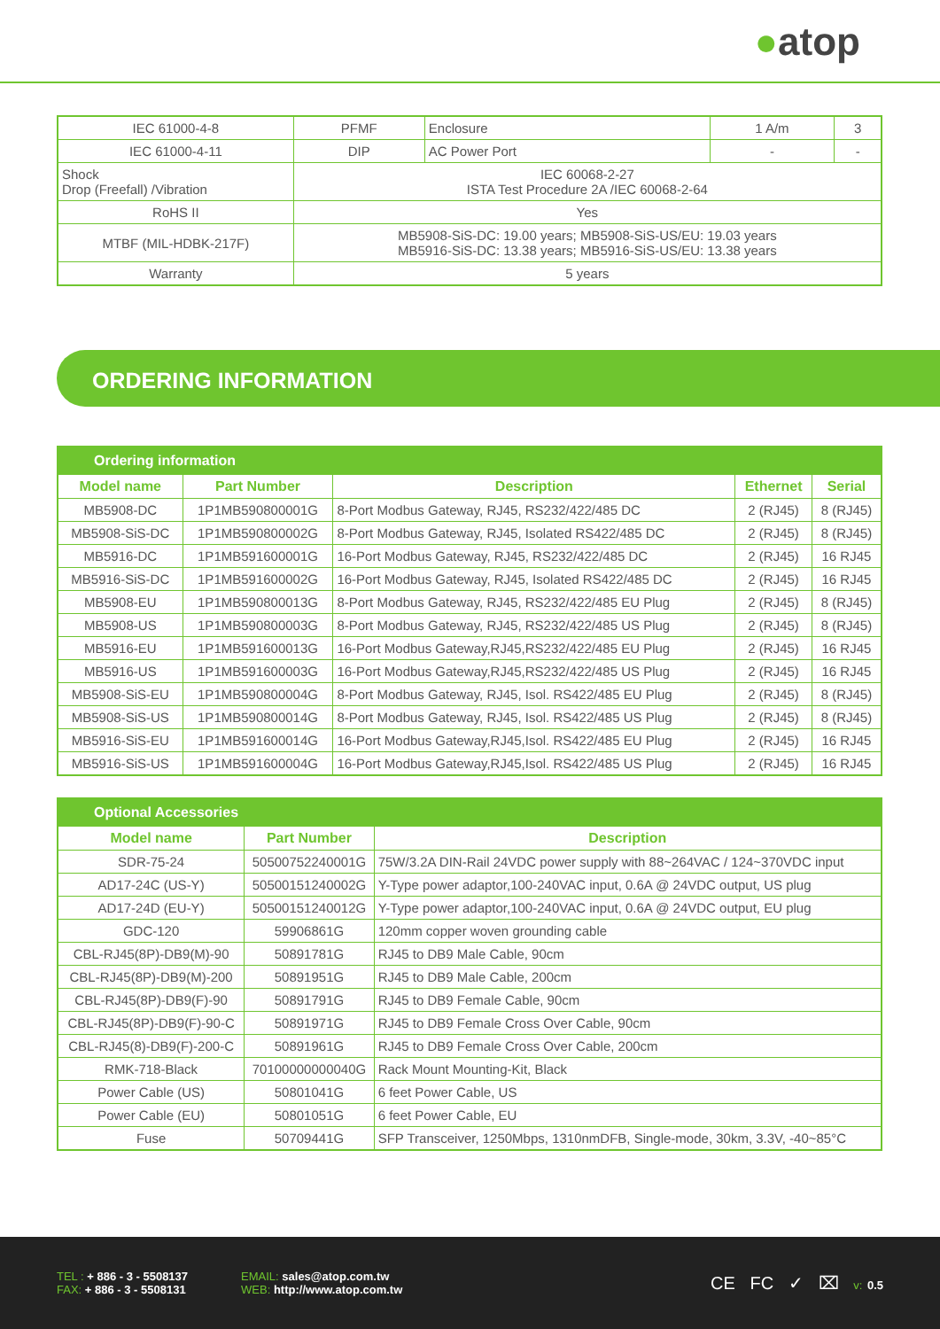●atop
| IEC 61000-4-8 | PFMF | Enclosure | 1 A/m | 3 |
| IEC 61000-4-11 | DIP | AC Power Port | - | - |
| Shock Drop (Freefall) /Vibration | IEC 60068-2-27 ISTA Test Procedure 2A /IEC 60068-2-64 | | | |
| RoHS II | Yes | | | |
| MTBF (MIL-HDBK-217F) | MB5908-SiS-DC: 19.00 years; MB5908-SiS-US/EU: 19.03 years MB5916-SiS-DC: 13.38 years; MB5916-SiS-US/EU: 13.38 years | | | |
| Warranty | 5 years | | | |
ORDERING INFORMATION
| Ordering information | | | | |
| Model name | Part Number | Description | Ethernet | Serial |
| MB5908-DC | 1P1MB590800001G | 8-Port Modbus Gateway, RJ45, RS232/422/485 DC | 2 (RJ45) | 8 (RJ45) |
| MB5908-SiS-DC | 1P1MB590800002G | 8-Port Modbus Gateway, RJ45, Isolated RS422/485 DC | 2 (RJ45) | 8 (RJ45) |
| MB5916-DC | 1P1MB591600001G | 16-Port Modbus Gateway, RJ45, RS232/422/485 DC | 2 (RJ45) | 16 RJ45 |
| MB5916-SiS-DC | 1P1MB591600002G | 16-Port Modbus Gateway, RJ45, Isolated RS422/485 DC | 2 (RJ45) | 16 RJ45 |
| MB5908-EU | 1P1MB590800013G | 8-Port Modbus Gateway, RJ45, RS232/422/485 EU Plug | 2 (RJ45) | 8 (RJ45) |
| MB5908-US | 1P1MB590800003G | 8-Port Modbus Gateway, RJ45, RS232/422/485 US Plug | 2 (RJ45) | 8 (RJ45) |
| MB5916-EU | 1P1MB591600013G | 16-Port Modbus Gateway,RJ45,RS232/422/485 EU Plug | 2 (RJ45) | 16 RJ45 |
| MB5916-US | 1P1MB591600003G | 16-Port Modbus Gateway,RJ45,RS232/422/485 US Plug | 2 (RJ45) | 16 RJ45 |
| MB5908-SiS-EU | 1P1MB590800004G | 8-Port Modbus Gateway, RJ45, Isol. RS422/485 EU Plug | 2 (RJ45) | 8 (RJ45) |
| MB5908-SiS-US | 1P1MB590800014G | 8-Port Modbus Gateway, RJ45, Isol. RS422/485 US Plug | 2 (RJ45) | 8 (RJ45) |
| MB5916-SiS-EU | 1P1MB591600014G | 16-Port Modbus Gateway,RJ45,Isol. RS422/485 EU Plug | 2 (RJ45) | 16 RJ45 |
| MB5916-SiS-US | 1P1MB591600004G | 16-Port Modbus Gateway,RJ45,Isol. RS422/485 US Plug | 2 (RJ45) | 16 RJ45 |
| Optional Accessories | | |
| Model name | Part Number | Description |
| SDR-75-24 | 50500752240001G | 75W/3.2A DIN-Rail 24VDC power supply with 88~264VAC / 124~370VDC input |
| AD17-24C (US-Y) | 50500151240002G | Y-Type power adaptor,100-240VAC input, 0.6A @ 24VDC output, US plug |
| AD17-24D (EU-Y) | 50500151240012G | Y-Type power adaptor,100-240VAC input, 0.6A @ 24VDC output, EU plug |
| GDC-120 | 59906861G | 120mm copper woven grounding cable |
| CBL-RJ45(8P)-DB9(M)-90 | 50891781G | RJ45 to DB9 Male Cable, 90cm |
| CBL-RJ45(8P)-DB9(M)-200 | 50891951G | RJ45 to DB9 Male Cable, 200cm |
| CBL-RJ45(8P)-DB9(F)-90 | 50891791G | RJ45 to DB9 Female Cable, 90cm |
| CBL-RJ45(8P)-DB9(F)-90-C | 50891971G | RJ45 to DB9 Female Cross Over Cable, 90cm |
| CBL-RJ45(8)-DB9(F)-200-C | 50891961G | RJ45 to DB9 Female Cross Over Cable, 200cm |
| RMK-718-Black | 70100000000040G | Rack Mount Mounting-Kit, Black |
| Power Cable (US) | 50801041G | 6 feet Power Cable, US |
| Power Cable (EU) | 50801051G | 6 feet Power Cable, EU |
| Fuse | 50709441G | SFP Transceiver, 1250Mbps, 1310nmDFB, Single-mode, 30km, 3.3V, -40~85°C |
TEL : + 886 - 3 - 5508137
FAX: + 886 - 3 - 5508131
EMAIL: sales@atop.com.tw
WEB: http://www.atop.com.tw
CE FC ✓ ⌧ v: 0.5